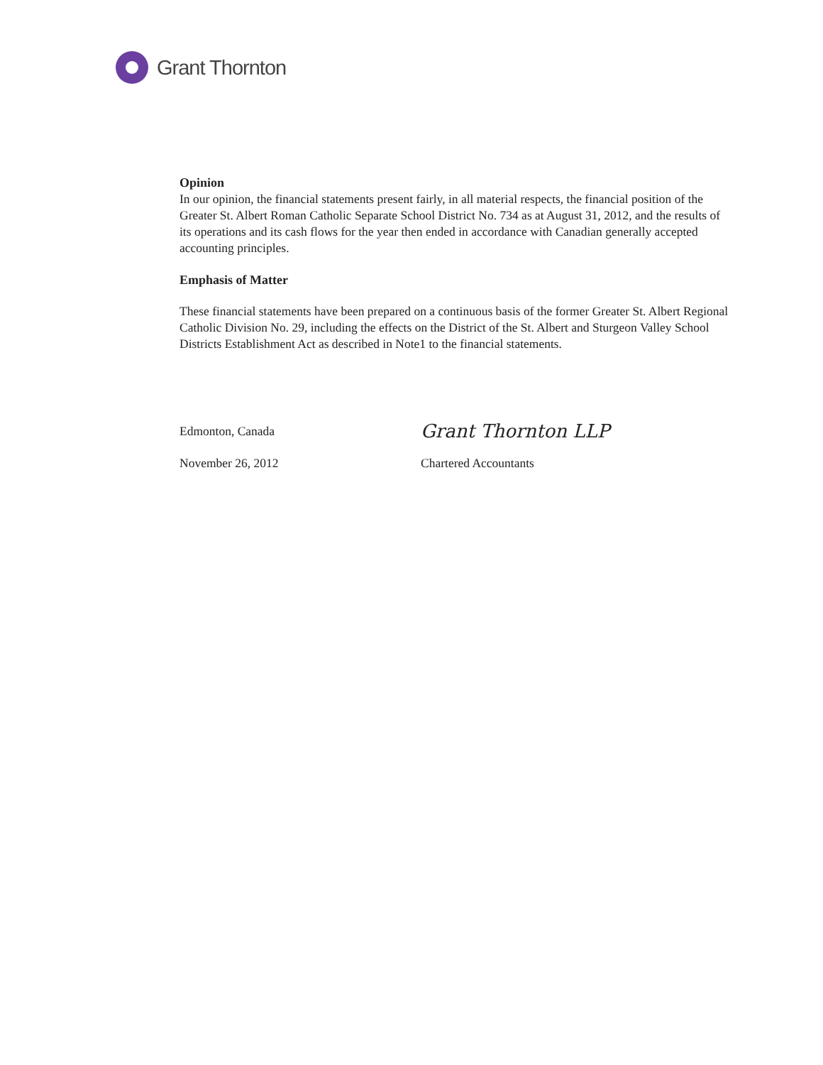Grant Thornton
Opinion
In our opinion, the financial statements present fairly, in all material respects, the financial position of the Greater St. Albert Roman Catholic Separate School District No. 734 as at August 31, 2012, and the results of its operations and its cash flows for the year then ended in accordance with Canadian generally accepted accounting principles.
Emphasis of Matter
These financial statements have been prepared on a continuous basis of the former Greater St. Albert Regional Catholic Division No. 29, including the effects on the District of the St. Albert and Sturgeon Valley School Districts Establishment Act as described in Note1 to the financial statements.
Edmonton, Canada
Grant Thornton LLP
November 26, 2012 Chartered Accountants